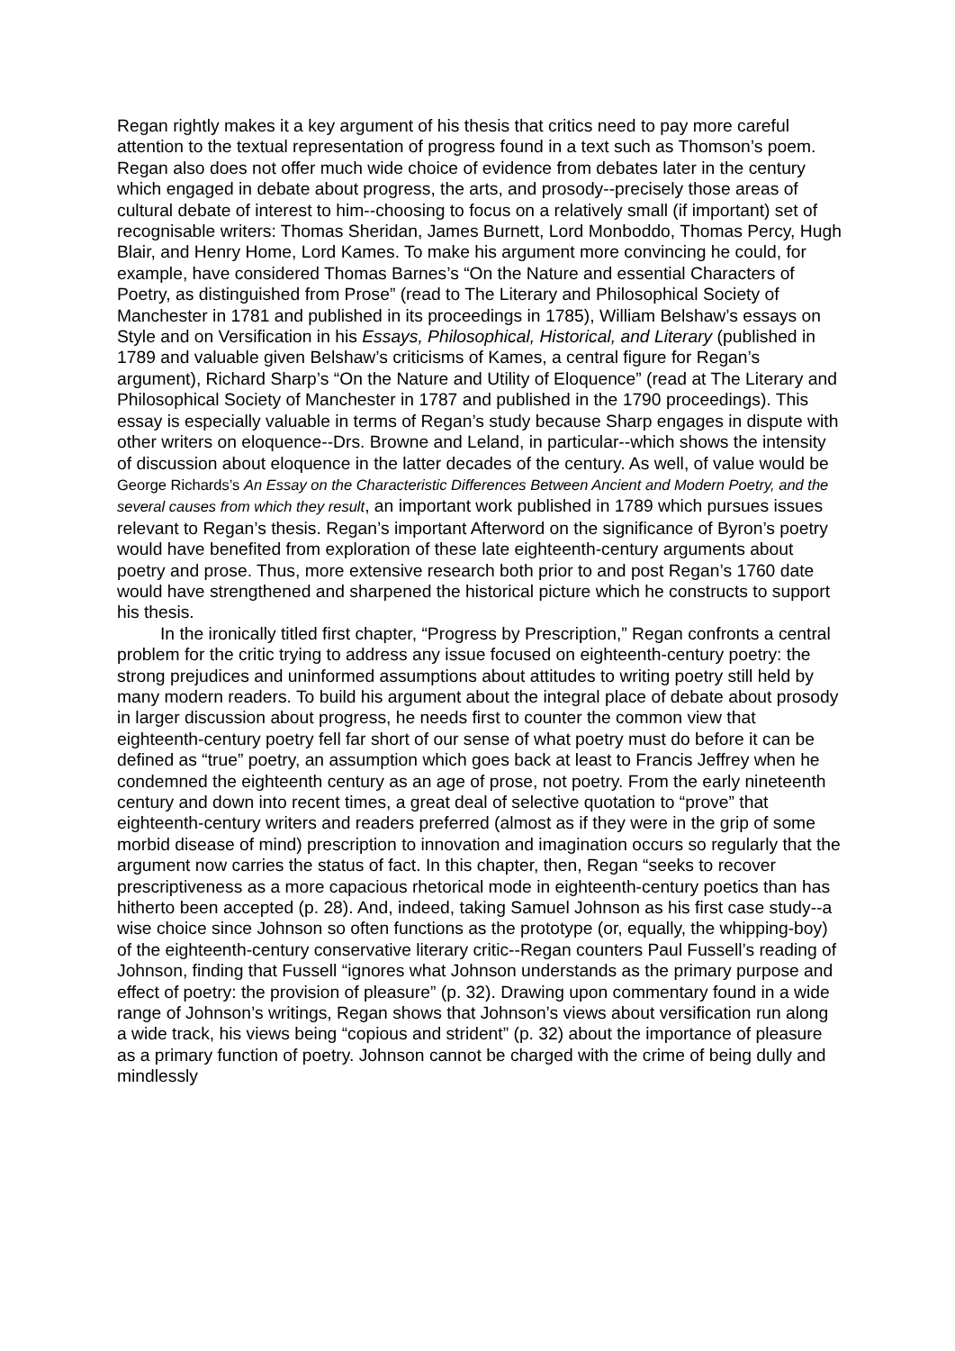Regan rightly makes it a key argument of his thesis that critics need to pay more careful attention to the textual representation of progress found in a text such as Thomson’s poem. Regan also does not offer much wide choice of evidence from debates later in the century which engaged in debate about progress, the arts, and prosody--precisely those areas of cultural debate of interest to him--choosing to focus on a relatively small (if important) set of recognisable writers: Thomas Sheridan, James Burnett, Lord Monboddo, Thomas Percy, Hugh Blair, and Henry Home, Lord Kames. To make his argument more convincing he could, for example, have considered Thomas Barnes’s “On the Nature and essential Characters of Poetry, as distinguished from Prose” (read to The Literary and Philosophical Society of Manchester in 1781 and published in its proceedings in 1785), William Belshaw’s essays on Style and on Versification in his Essays, Philosophical, Historical, and Literary (published in 1789 and valuable given Belshaw’s criticisms of Kames, a central figure for Regan’s argument), Richard Sharp’s “On the Nature and Utility of Eloquence” (read at The Literary and Philosophical Society of Manchester in 1787 and published in the 1790 proceedings). This essay is especially valuable in terms of Regan’s study because Sharp engages in dispute with other writers on eloquence--Drs. Browne and Leland, in particular--which shows the intensity of discussion about eloquence in the latter decades of the century. As well, of value would be George Richards’s An Essay on the Characteristic Differences Between Ancient and Modern Poetry, and the several causes from which they result, an important work published in 1789 which pursues issues relevant to Regan’s thesis. Regan’s important Afterword on the significance of Byron’s poetry would have benefited from exploration of these late eighteenth-century arguments about poetry and prose. Thus, more extensive research both prior to and post Regan’s 1760 date would have strengthened and sharpened the historical picture which he constructs to support his thesis.
In the ironically titled first chapter, “Progress by Prescription,” Regan confronts a central problem for the critic trying to address any issue focused on eighteenth-century poetry: the strong prejudices and uninformed assumptions about attitudes to writing poetry still held by many modern readers. To build his argument about the integral place of debate about prosody in larger discussion about progress, he needs first to counter the common view that eighteenth-century poetry fell far short of our sense of what poetry must do before it can be defined as “true” poetry, an assumption which goes back at least to Francis Jeffrey when he condemned the eighteenth century as an age of prose, not poetry. From the early nineteenth century and down into recent times, a great deal of selective quotation to “prove” that eighteenth-century writers and readers preferred (almost as if they were in the grip of some morbid disease of mind) prescription to innovation and imagination occurs so regularly that the argument now carries the status of fact. In this chapter, then, Regan “seeks to recover prescriptiveness as a more capacious rhetorical mode in eighteenth-century poetics than has hitherto been accepted (p. 28). And, indeed, taking Samuel Johnson as his first case study--a wise choice since Johnson so often functions as the prototype (or, equally, the whipping-boy) of the eighteenth-century conservative literary critic--Regan counters Paul Fussell’s reading of Johnson, finding that Fussell “ignores what Johnson understands as the primary purpose and effect of poetry: the provision of pleasure” (p. 32). Drawing upon commentary found in a wide range of Johnson’s writings, Regan shows that Johnson’s views about versification run along a wide track, his views being “copious and strident” (p. 32) about the importance of pleasure as a primary function of poetry. Johnson cannot be charged with the crime of being dully and mindlessly